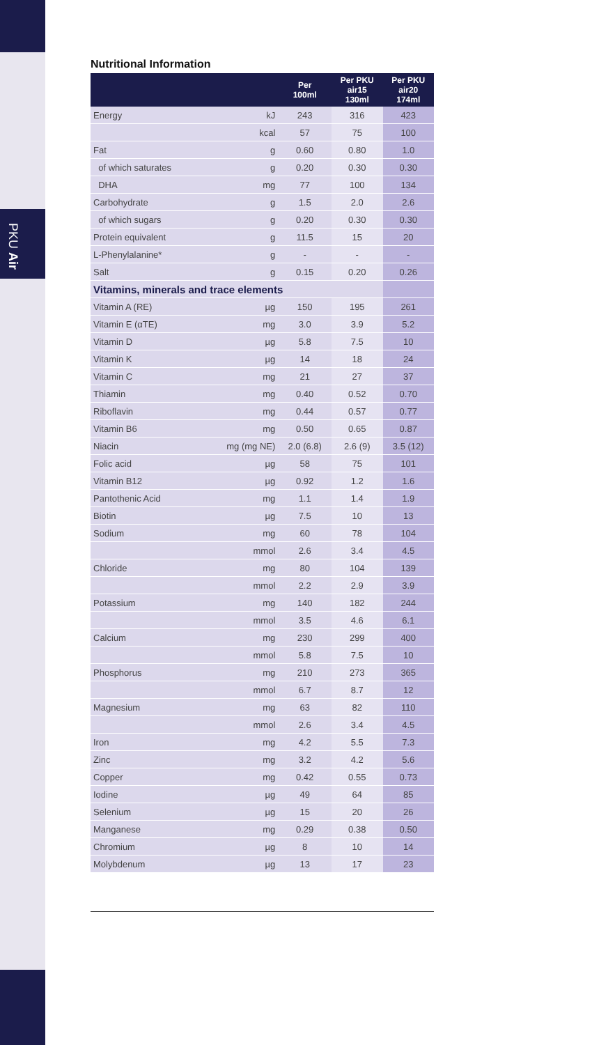PKU Air
Nutritional Information
| | | Per 100ml | Per PKU air15 130ml | Per PKU air20 174ml |
| --- | --- | --- | --- | --- |
| Energy | kJ | 243 | 316 | 423 |
| | kcal | 57 | 75 | 100 |
| Fat | g | 0.60 | 0.80 | 1.0 |
| of which saturates | g | 0.20 | 0.30 | 0.30 |
| DHA | mg | 77 | 100 | 134 |
| Carbohydrate | g | 1.5 | 2.0 | 2.6 |
| of which sugars | g | 0.20 | 0.30 | 0.30 |
| Protein equivalent | g | 11.5 | 15 | 20 |
| L-Phenylalanine* | g | - | - | - |
| Salt | g | 0.15 | 0.20 | 0.26 |
| Vitamins, minerals and trace elements | | | | |
| Vitamin A (RE) | µg | 150 | 195 | 261 |
| Vitamin E (αTE) | mg | 3.0 | 3.9 | 5.2 |
| Vitamin D | µg | 5.8 | 7.5 | 10 |
| Vitamin K | µg | 14 | 18 | 24 |
| Vitamin C | mg | 21 | 27 | 37 |
| Thiamin | mg | 0.40 | 0.52 | 0.70 |
| Riboflavin | mg | 0.44 | 0.57 | 0.77 |
| Vitamin B6 | mg | 0.50 | 0.65 | 0.87 |
| Niacin | mg (mg NE) | 2.0 (6.8) | 2.6 (9) | 3.5 (12) |
| Folic acid | µg | 58 | 75 | 101 |
| Vitamin B12 | µg | 0.92 | 1.2 | 1.6 |
| Pantothenic Acid | mg | 1.1 | 1.4 | 1.9 |
| Biotin | µg | 7.5 | 10 | 13 |
| Sodium | mg | 60 | 78 | 104 |
| | mmol | 2.6 | 3.4 | 4.5 |
| Chloride | mg | 80 | 104 | 139 |
| | mmol | 2.2 | 2.9 | 3.9 |
| Potassium | mg | 140 | 182 | 244 |
| | mmol | 3.5 | 4.6 | 6.1 |
| Calcium | mg | 230 | 299 | 400 |
| | mmol | 5.8 | 7.5 | 10 |
| Phosphorus | mg | 210 | 273 | 365 |
| | mmol | 6.7 | 8.7 | 12 |
| Magnesium | mg | 63 | 82 | 110 |
| | mmol | 2.6 | 3.4 | 4.5 |
| Iron | mg | 4.2 | 5.5 | 7.3 |
| Zinc | mg | 3.2 | 4.2 | 5.6 |
| Copper | mg | 0.42 | 0.55 | 0.73 |
| Iodine | µg | 49 | 64 | 85 |
| Selenium | µg | 15 | 20 | 26 |
| Manganese | mg | 0.29 | 0.38 | 0.50 |
| Chromium | µg | 8 | 10 | 14 |
| Molybdenum | µg | 13 | 17 | 23 |